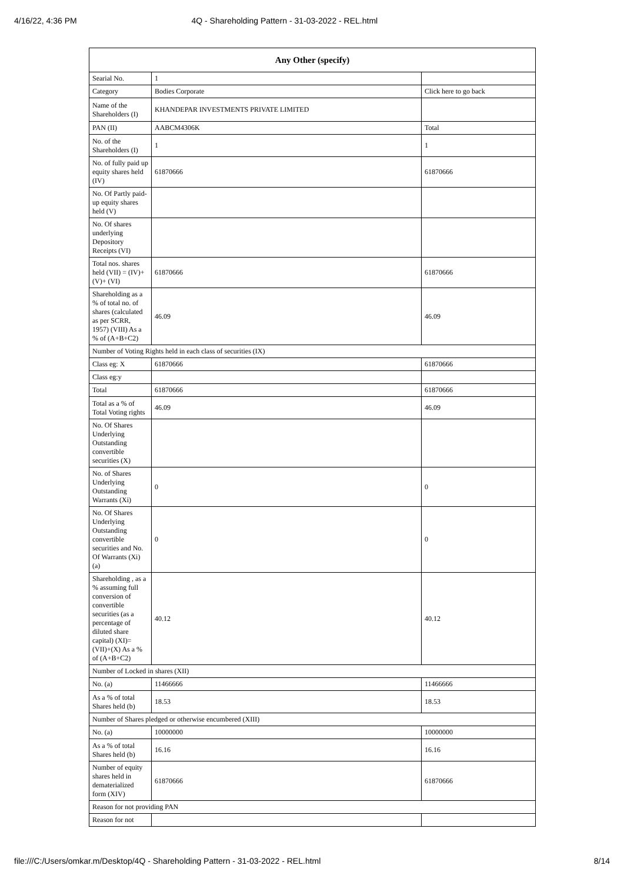4/16/22, 4:36 PM 4Q - Shareholding Pattern - 31-03-2022 - REL.html
| Any Other (specify) | | |
| --- | --- | --- |
| Searial No. | 1 | |
| Category | Bodies Corporate | Click here to go back |
| Name of the Shareholders (I) | KHANDEPAR INVESTMENTS PRIVATE LIMITED | |
| PAN (II) | AABCM4306K | Total |
| No. of the Shareholders (I) | 1 | 1 |
| No. of fully paid up equity shares held (IV) | 61870666 | 61870666 |
| No. Of Partly paid-up equity shares held (V) | | |
| No. Of shares underlying Depository Receipts (VI) | | |
| Total nos. shares held (VII) = (IV)+(V)+ (VI) | 61870666 | 61870666 |
| Shareholding as a % of total no. of shares (calculated as per SCRR, 1957) (VIII) As a % of (A+B+C2) | 46.09 | 46.09 |
| Number of Voting Rights held in each class of securities (IX) | | |
| Class eg: X | 61870666 | 61870666 |
| Class eg:y | | |
| Total | 61870666 | 61870666 |
| Total as a % of Total Voting rights | 46.09 | 46.09 |
| No. Of Shares Underlying Outstanding convertible securities (X) | | |
| No. of Shares Underlying Outstanding Warrants (Xi) | 0 | 0 |
| No. Of Shares Underlying Outstanding convertible securities and No. Of Warrants (Xi) (a) | 0 | 0 |
| Shareholding , as a % assuming full conversion of convertible securities (as a percentage of diluted share capital) (XI)= (VII)+(X) As a % of (A+B+C2) | 40.12 | 40.12 |
| Number of Locked in shares (XII) | | |
| No. (a) | 11466666 | 11466666 |
| As a % of total Shares held (b) | 18.53 | 18.53 |
| Number of Shares pledged or otherwise encumbered (XIII) | | |
| No. (a) | 10000000 | 10000000 |
| As a % of total Shares held (b) | 16.16 | 16.16 |
| Number of equity shares held in dematerialized form (XIV) | 61870666 | 61870666 |
| Reason for not providing PAN | | |
| Reason for not | | |
file:///C:/Users/omkar.m/Desktop/4Q - Shareholding Pattern - 31-03-2022 - REL.html 8/14